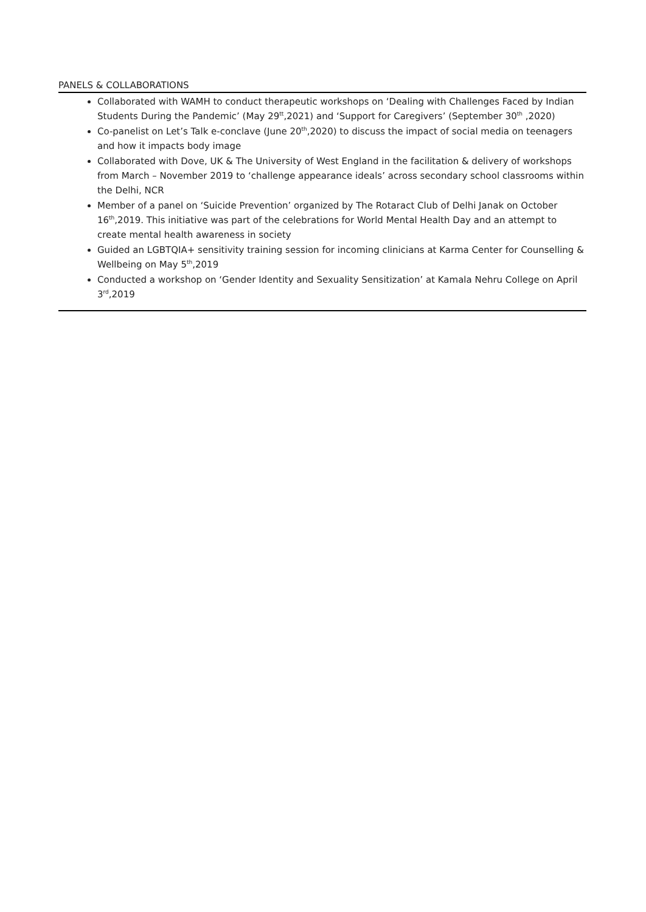PANELS & COLLABORATIONS
Collaborated with WAMH to conduct therapeutic workshops on ‘Dealing with Challenges Faced by Indian Students During the Pandemic’ (May 29<sup>tt</sup>,2021) and ‘Support for Caregivers’ (September 30<sup>th</sup> ,2020)
Co-panelist on Let’s Talk e-conclave (June 20<sup>th</sup>,2020) to discuss the impact of social media on teenagers and how it impacts body image
Collaborated with Dove, UK & The University of West England in the facilitation & delivery of workshops from March – November 2019 to ‘challenge appearance ideals’ across secondary school classrooms within the Delhi, NCR
Member of a panel on ‘Suicide Prevention’ organized by The Rotaract Club of Delhi Janak on October 16<sup>th</sup>,2019. This initiative was part of the celebrations for World Mental Health Day and an attempt to create mental health awareness in society
Guided an LGBTQIA+ sensitivity training session for incoming clinicians at Karma Center for Counselling & Wellbeing on May 5<sup>th</sup>,2019
Conducted a workshop on ‘Gender Identity and Sexuality Sensitization’ at Kamala Nehru College on April 3<sup>rd</sup>,2019